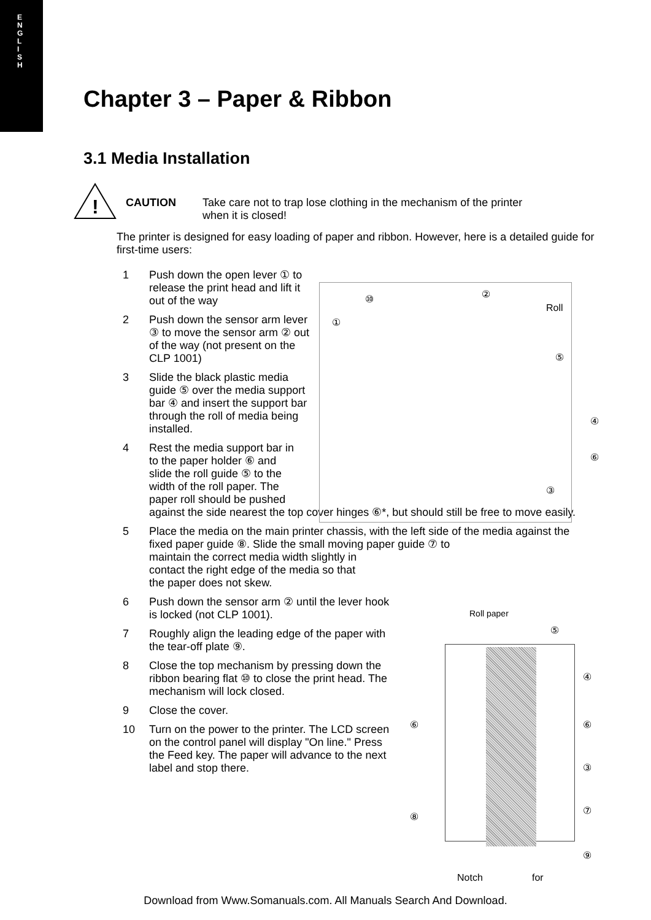E
N
G
L
I
S
H
Chapter 3 – Paper & Ribbon
3.1 Media Installation
!
CAUTION Take care not to trap lose clothing in the mechanism of the printer when it is closed!
The printer is designed for easy loading of paper and ribbon. However, here is a detailed guide for first-time users:
1 Push down the open lever ① to release the print head and lift it out of the way
2 Push down the sensor arm lever ③ to move the sensor arm ② out of the way (not present on the CLP 1001)
3 Slide the black plastic media guide ⑤ over the media support bar ④ and insert the support bar through the roll of media being installed.
4 Rest the media support bar in
to the paper holder ⑥ and
slide the roll guide ⑤ to the
width of the roll paper. The
paper roll should be pushed
against the side nearest the top cover hinges ⑥*, but should still be free to move easily.
5 Place the media on the main printer chassis, with the left side of the media against the fixed paper guide ⑧. Slide the small moving paper guide ⑦ to
maintain the correct media width slightly in
contact the right edge of the media so that
the paper does not skew.
6 Push down the sensor arm ② until the lever hook is locked (not CLP 1001).
7 Roughly align the leading edge of the paper with the tear-off plate ⑨.
8 Close the top mechanism by pressing down the ribbon bearing flat ⑩ to close the print head. The mechanism will lock closed.
9 Close the cover.
10 Turn on the power to the printer. The LCD screen on the control panel will display "On line." Press the Feed key. The paper will advance to the next label and stop there.
⑩ ②
Roll
①
⑤
④
⑥
③
Roll paper
⑤
④
⑥ ⑥
③
⑦
⑧
⑨
Notch for
Download from Www.Somanuals.com. All Manuals Search And Download.